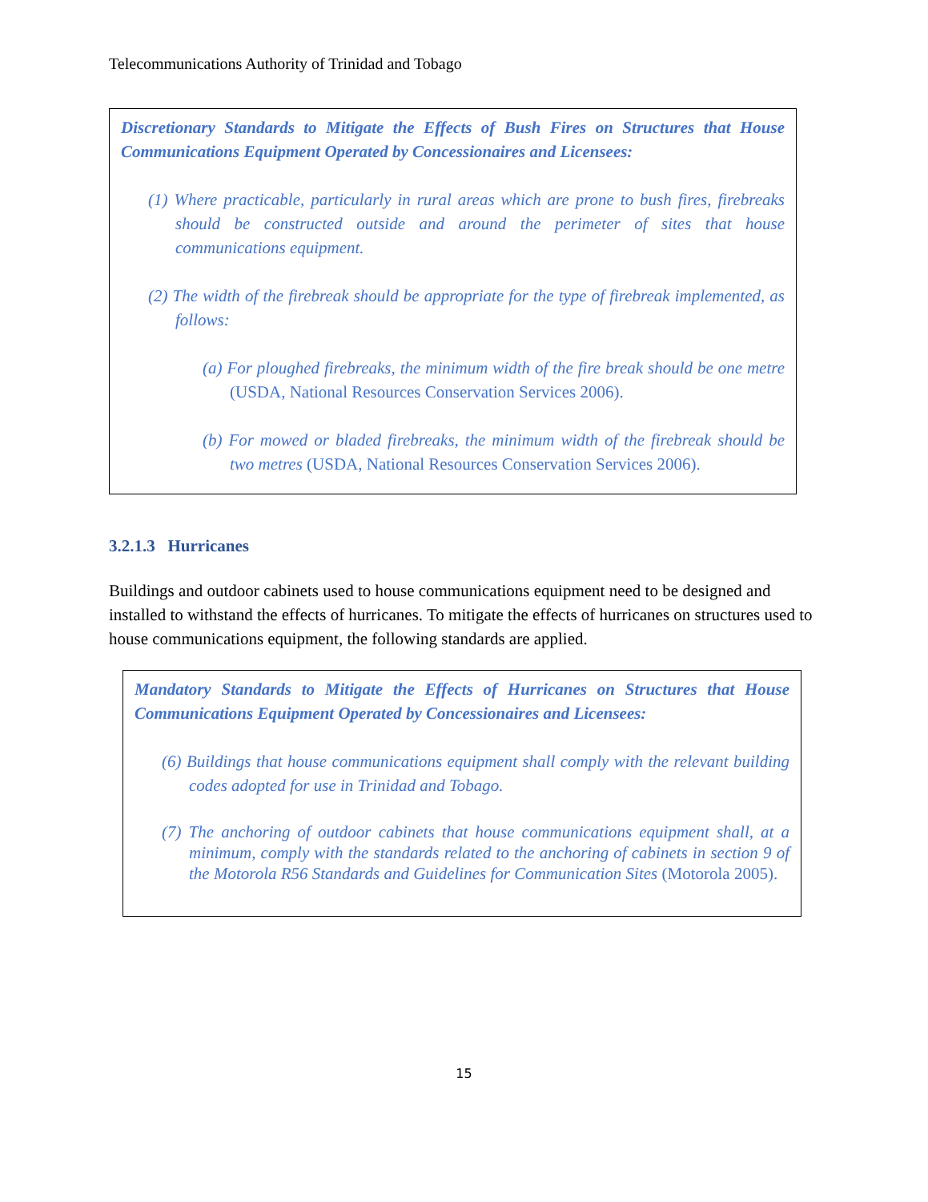Telecommunications Authority of Trinidad and Tobago
Discretionary Standards to Mitigate the Effects of Bush Fires on Structures that House Communications Equipment Operated by Concessionaires and Licensees:
(1) Where practicable, particularly in rural areas which are prone to bush fires, firebreaks should be constructed outside and around the perimeter of sites that house communications equipment.
(2) The width of the firebreak should be appropriate for the type of firebreak implemented, as follows:
(a) For ploughed firebreaks, the minimum width of the fire break should be one metre (USDA, National Resources Conservation Services 2006).
(b) For mowed or bladed firebreaks, the minimum width of the firebreak should be two metres (USDA, National Resources Conservation Services 2006).
3.2.1.3 Hurricanes
Buildings and outdoor cabinets used to house communications equipment need to be designed and installed to withstand the effects of hurricanes. To mitigate the effects of hurricanes on structures used to house communications equipment, the following standards are applied.
Mandatory Standards to Mitigate the Effects of Hurricanes on Structures that House Communications Equipment Operated by Concessionaires and Licensees:
(6) Buildings that house communications equipment shall comply with the relevant building codes adopted for use in Trinidad and Tobago.
(7) The anchoring of outdoor cabinets that house communications equipment shall, at a minimum, comply with the standards related to the anchoring of cabinets in section 9 of the Motorola R56 Standards and Guidelines for Communication Sites (Motorola 2005).
15